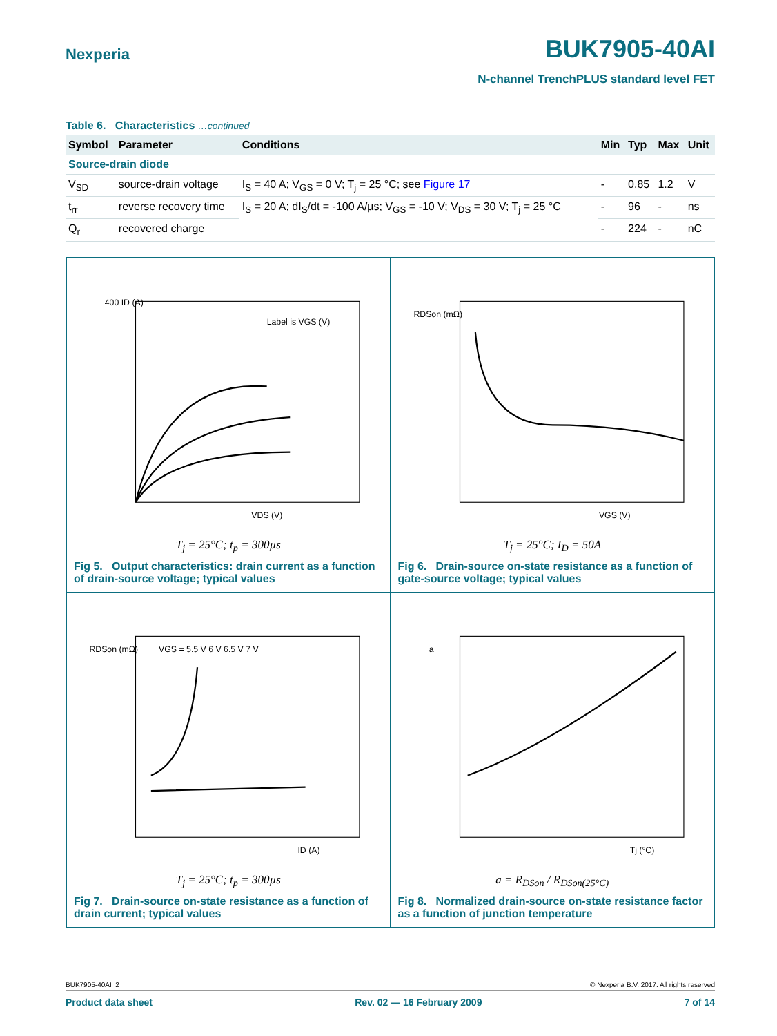Nexperia BUK7905-40AI
N-channel TrenchPLUS standard level FET
Table 6. Characteristics …continued
| Symbol | Parameter | Conditions | Min | Typ | Max | Unit |
| --- | --- | --- | --- | --- | --- | --- |
| Source-drain diode | | | | | | |
| V<sub>SD</sub> | source-drain voltage | I<sub>S</sub> = 40 A; V<sub>GS</sub> = 0 V; T<sub>j</sub> = 25 °C; see Figure 17 | - | 0.85 | 1.2 | V |
| t<sub>rr</sub> | reverse recovery time | I<sub>S</sub> = 20 A; dI<sub>S</sub>/dt = -100 A/µs; V<sub>GS</sub> = -10 V; V<sub>DS</sub> = 30 V; T<sub>j</sub> = 25 °C | - | 96 | - | ns |
| Q<sub>r</sub> | recovered charge | | - | 224 | - | nC |
400 ID (A)
VDS (V)
Label is VGS (V)
T<sub>j</sub> = 25°C; t<sub>p</sub> = 300µs
Fig 5. Output characteristics: drain current as a function of drain-source voltage; typical values
RDSon (mΩ)
VGS (V)
T<sub>j</sub> = 25°C; I<sub>D</sub> = 50A
Fig 6. Drain-source on-state resistance as a function of gate-source voltage; typical values
RDSon (mΩ)
VGS = 5.5 V 6 V 6.5 V 7 V
ID (A)
T<sub>j</sub> = 25°C; t<sub>p</sub> = 300µs
Fig 7. Drain-source on-state resistance as a function of drain current; typical values
a
Tj (°C)
a = R<sub>DSon</sub> / R<sub>DSon(25°C)</sub>
Fig 8. Normalized drain-source on-state resistance factor as a function of junction temperature
BUK7905-40AI_2 © Nexperia B.V. 2017. All rights reserved
Product data sheet Rev. 02 — 16 February 2009 7 of 14